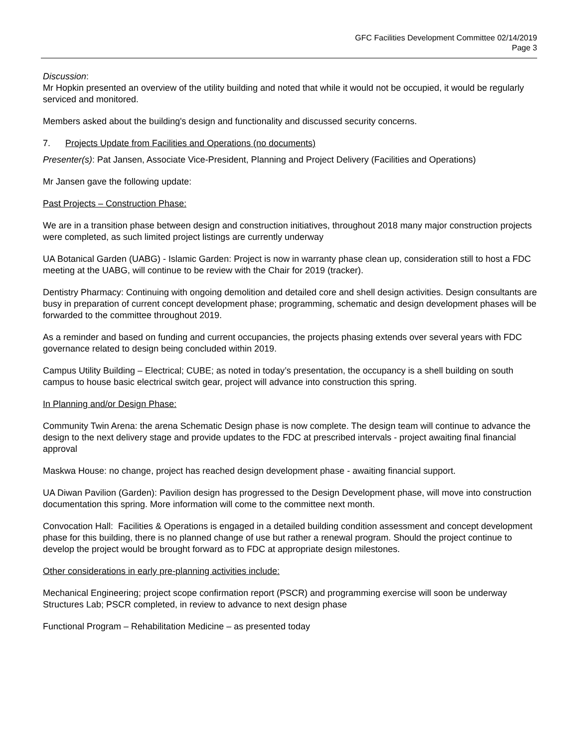GFC Facilities Development Committee 02/14/2019
Page 3
Discussion:
Mr Hopkin presented an overview of the utility building and noted that while it would not be occupied, it would be regularly serviced and monitored.
Members asked about the building's design and functionality and discussed security concerns.
7. Projects Update from Facilities and Operations (no documents)
Presenter(s): Pat Jansen, Associate Vice-President, Planning and Project Delivery (Facilities and Operations)
Mr Jansen gave the following update:
Past Projects – Construction Phase:
We are in a transition phase between design and construction initiatives, throughout 2018 many major construction projects were completed, as such limited project listings are currently underway
UA Botanical Garden (UABG) - Islamic Garden: Project is now in warranty phase clean up, consideration still to host a FDC meeting at the UABG, will continue to be review with the Chair for 2019 (tracker).
Dentistry Pharmacy: Continuing with ongoing demolition and detailed core and shell design activities. Design consultants are busy in preparation of current concept development phase; programming, schematic and design development phases will be forwarded to the committee throughout 2019.
As a reminder and based on funding and current occupancies, the projects phasing extends over several years with FDC governance related to design being concluded within 2019.
Campus Utility Building – Electrical; CUBE; as noted in today’s presentation, the occupancy is a shell building on south campus to house basic electrical switch gear, project will advance into construction this spring.
In Planning and/or Design Phase:
Community Twin Arena: the arena Schematic Design phase is now complete. The design team will continue to advance the design to the next delivery stage and provide updates to the FDC at prescribed intervals - project awaiting final financial approval
Maskwa House: no change, project has reached design development phase - awaiting financial support.
UA Diwan Pavilion (Garden): Pavilion design has progressed to the Design Development phase, will move into construction documentation this spring. More information will come to the committee next month.
Convocation Hall: Facilities & Operations is engaged in a detailed building condition assessment and concept development phase for this building, there is no planned change of use but rather a renewal program. Should the project continue to develop the project would be brought forward as to FDC at appropriate design milestones.
Other considerations in early pre-planning activities include:
Mechanical Engineering; project scope confirmation report (PSCR) and programming exercise will soon be underway Structures Lab; PSCR completed, in review to advance to next design phase
Functional Program – Rehabilitation Medicine – as presented today